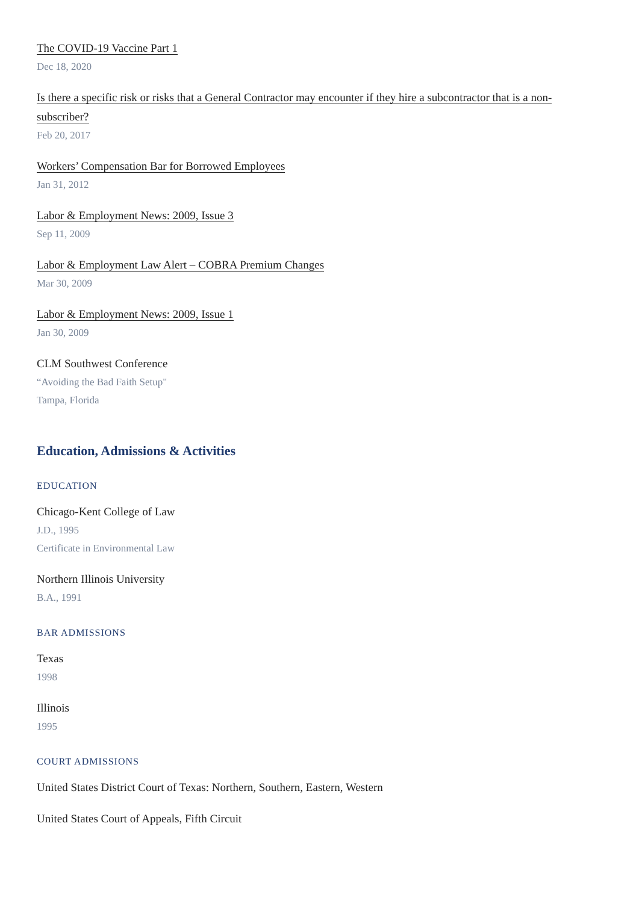The COVID-19 Vaccine Part 1
Dec 18, 2020
Is there a specific risk or risks that a General Contractor may encounter if they hire a subcontractor that is a non-subscriber?
Feb 20, 2017
Workers’ Compensation Bar for Borrowed Employees
Jan 31, 2012
Labor & Employment News: 2009, Issue 3
Sep 11, 2009
Labor & Employment Law Alert – COBRA Premium Changes
Mar 30, 2009
Labor & Employment News: 2009, Issue 1
Jan 30, 2009
CLM Southwest Conference
“Avoiding the Bad Faith Setup"
Tampa, Florida
Education, Admissions & Activities
EDUCATION
Chicago-Kent College of Law
J.D., 1995
Certificate in Environmental Law
Northern Illinois University
B.A., 1991
BAR ADMISSIONS
Texas
1998
Illinois
1995
COURT ADMISSIONS
United States District Court of Texas: Northern, Southern, Eastern, Western
United States Court of Appeals, Fifth Circuit